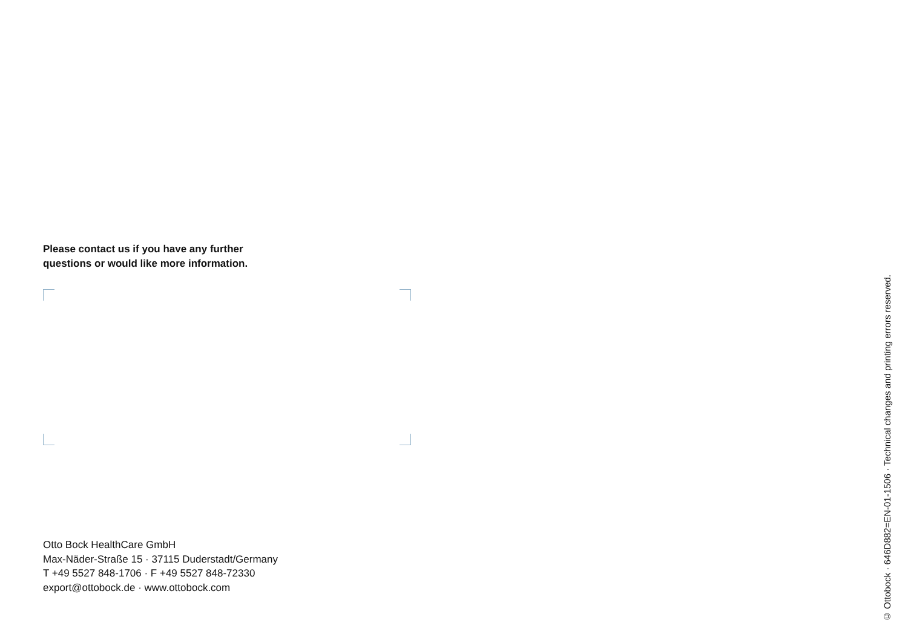Please contact us if you have any further
questions or would like more information.
Otto Bock HealthCare GmbH
Max-Näder-Straße 15 · 37115 Duderstadt/Germany
T +49 5527 848-1706 · F +49 5527 848-72330
export@ottobock.de · www.ottobock.com
© Ottobock · 646D882=EN-01-1506 · Technical changes and printing errors reserved.